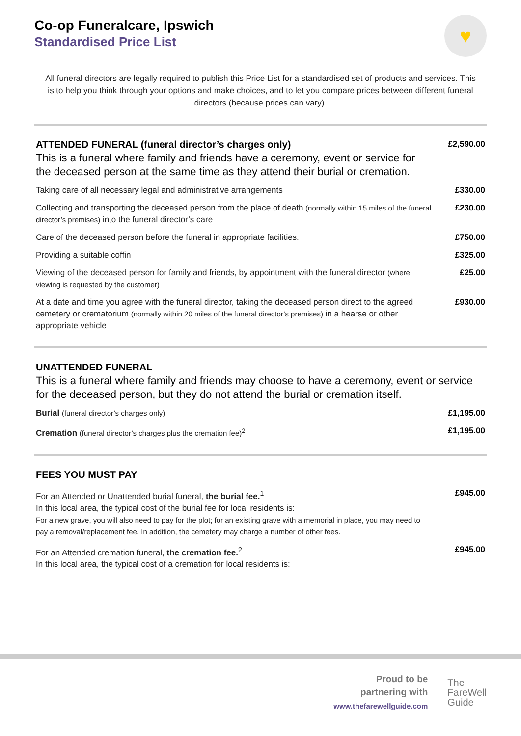Co-op Funeralcare, Ipswich
Standardised Price List
♥
All funeral directors are legally required to publish this Price List for a standardised set of products and services. This is to help you think through your options and make choices, and to let you compare prices between different funeral directors (because prices can vary).
| ATTENDED FUNERAL (funeral director’s charges only) This is a funeral where family and friends have a ceremony, event or service for the deceased person at the same time as they attend their burial or cremation. | £2,590.00 |
| Taking care of all necessary legal and administrative arrangements | £330.00 |
| Collecting and transporting the deceased person from the place of death (normally within 15 miles of the funeral director’s premises) into the funeral director’s care | £230.00 |
| Care of the deceased person before the funeral in appropriate facilities. | £750.00 |
| Providing a suitable coffin | £325.00 |
| Viewing of the deceased person for family and friends, by appointment with the funeral director (where viewing is requested by the customer) | £25.00 |
| At a date and time you agree with the funeral director, taking the deceased person direct to the agreed cemetery or crematorium (normally within 20 miles of the funeral director’s premises) in a hearse or other appropriate vehicle | £930.00 |
| UNATTENDED FUNERAL This is a funeral where family and friends may choose to have a ceremony, event or service for the deceased person, but they do not attend the burial or cremation itself. | |
| Burial (funeral director’s charges only) | £1,195.00 |
| Cremation (funeral director’s charges plus the cremation fee)<sup>2</sup> | £1,195.00 |
| FEES YOU MUST PAY | |
| For an Attended or Unattended burial funeral, the burial fee.<sup>1</sup> In this local area, the typical cost of the burial fee for local residents is: For a new grave, you will also need to pay for the plot; for an existing grave with a memorial in place, you may need to pay a removal/replacement fee. In addition, the cemetery may charge a number of other fees. | £945.00 |
| For an Attended cremation funeral, the cremation fee.<sup>2</sup> In this local area, the typical cost of a cremation for local residents is: | £945.00 |
Proud to be
partnering with
www.thefarewellguide.com
The
FareWell
Guide